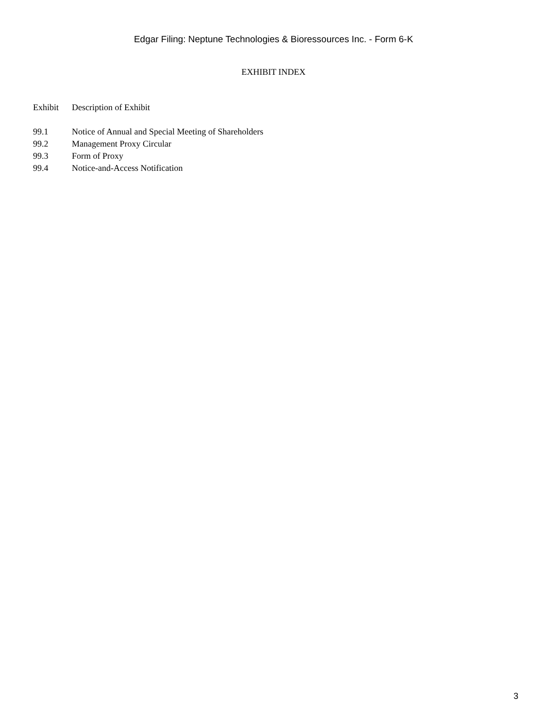Edgar Filing: Neptune Technologies & Bioressources Inc. - Form 6-K
EXHIBIT INDEX
| Exhibit | Description of Exhibit |
| --- | --- |
| 99.1 | Notice of Annual and Special Meeting of Shareholders |
| 99.2 | Management Proxy Circular |
| 99.3 | Form of Proxy |
| 99.4 | Notice-and-Access Notification |
3